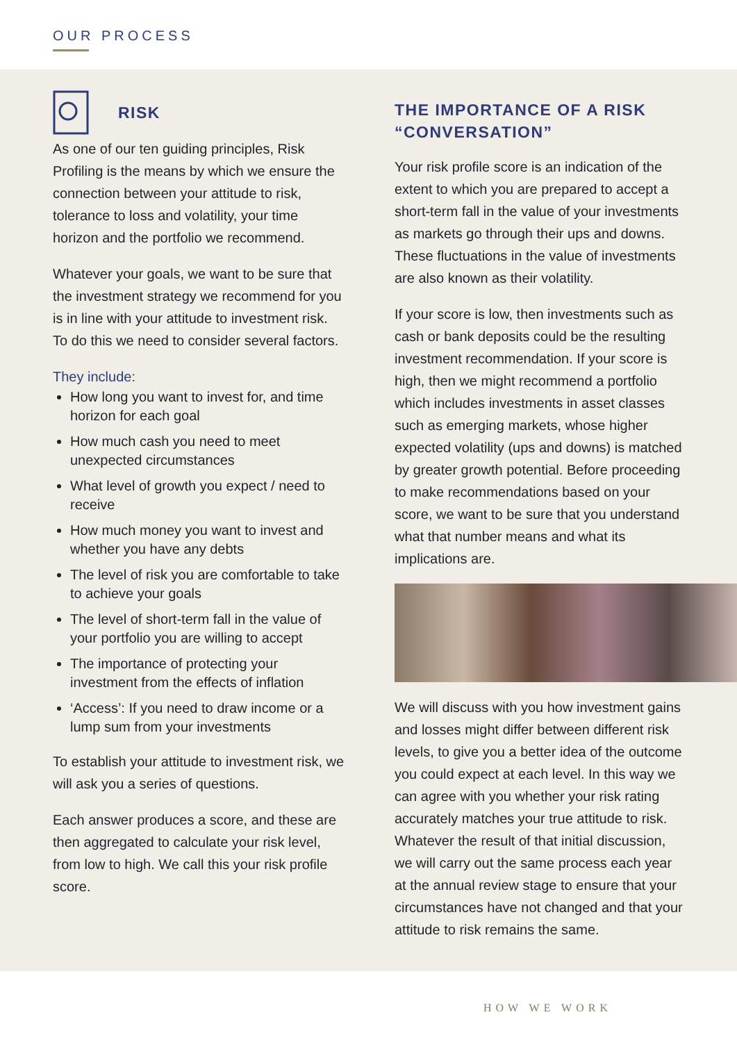OUR PROCESS
RISK
As one of our ten guiding principles, Risk Profiling is the means by which we ensure the connection between your attitude to risk, tolerance to loss and volatility, your time horizon and the portfolio we recommend.
Whatever your goals, we want to be sure that the investment strategy we recommend for you is in line with your attitude to investment risk. To do this we need to consider several factors.
They include:
How long you want to invest for, and time horizon for each goal
How much cash you need to meet unexpected circumstances
What level of growth you expect / need to receive
How much money you want to invest and whether you have any debts
The level of risk you are comfortable to take to achieve your goals
The level of short-term fall in the value of your portfolio you are willing to accept
The importance of protecting your investment from the effects of inflation
‘Access’: If you need to draw income or a lump sum from your investments
To establish your attitude to investment risk, we will ask you a series of questions.
Each answer produces a score, and these are then aggregated to calculate your risk level, from low to high. We call this your risk profile score.
THE IMPORTANCE OF A RISK “CONVERSATION”
Your risk profile score is an indication of the extent to which you are prepared to accept a short-term fall in the value of your investments as markets go through their ups and downs. These fluctuations in the value of investments are also known as their volatility.
If your score is low, then investments such as cash or bank deposits could be the resulting investment recommendation. If your score is high, then we might recommend a portfolio which includes investments in asset classes such as emerging markets, whose higher expected volatility (ups and downs) is matched by greater growth potential. Before proceeding to make recommendations based on your score, we want to be sure that you understand what that number means and what its implications are.
We will discuss with you how investment gains and losses might differ between different risk levels, to give you a better idea of the outcome you could expect at each level. In this way we can agree with you whether your risk rating accurately matches your true attitude to risk. Whatever the result of that initial discussion, we will carry out the same process each year at the annual review stage to ensure that your circumstances have not changed and that your attitude to risk remains the same.
HOW WE WORK